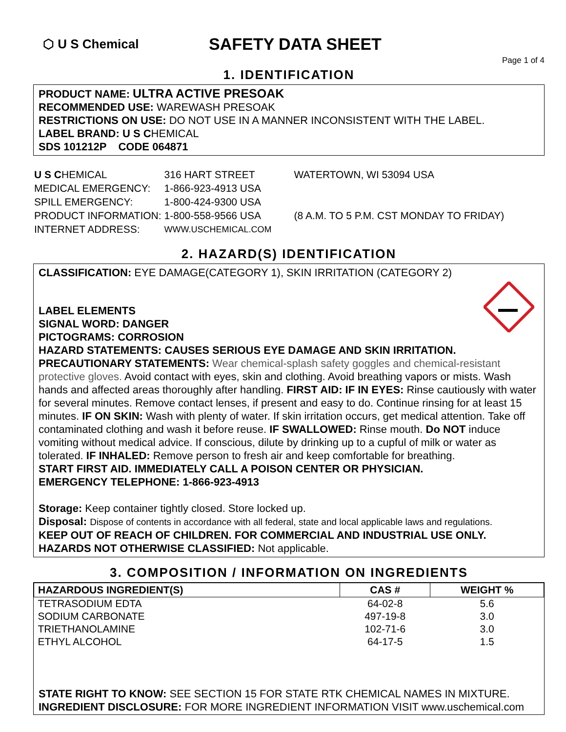⬡ U S Chemical
SAFETY DATA SHEET
Page 1 of 4
1. IDENTIFICATION
PRODUCT NAME: ULTRA ACTIVE PRESOAK
RECOMMENDED USE: WAREWASH PRESOAK
RESTRICTIONS ON USE: DO NOT USE IN A MANNER INCONSISTENT WITH THE LABEL.
LABEL BRAND: U S CHEMICAL
SDS 101212P CODE 064871
| U S C HEMICAL | 316 HART STREET | WATERTOWN, WI 53094 USA |
| MEDICAL EMERGENCY: | 1-866-923-4913 USA | |
| SPILL EMERGENCY: | 1-800-424-9300 USA | |
| PRODUCT INFORMATION: | 1-800-558-9566 USA | (8 A.M. TO 5 P.M. CST MONDAY TO FRIDAY) |
| INTERNET ADDRESS: | WWW.USCHEMICAL.COM | |
2. HAZARD(S) IDENTIFICATION
CLASSIFICATION: EYE DAMAGE(CATEGORY 1), SKIN IRRITATION (CATEGORY 2)
LABEL ELEMENTS
SIGNAL WORD: DANGER
PICTOGRAMS: CORROSION
HAZARD STATEMENTS: CAUSES SERIOUS EYE DAMAGE AND SKIN IRRITATION.
PRECAUTIONARY STATEMENTS: Wear chemical-splash safety goggles and chemical-resistant protective gloves. Avoid contact with eyes, skin and clothing. Avoid breathing vapors or mists. Wash hands and affected areas thoroughly after handling. FIRST AID: IF IN EYES: Rinse cautiously with water for several minutes. Remove contact lenses, if present and easy to do. Continue rinsing for at least 15 minutes. IF ON SKIN: Wash with plenty of water. If skin irritation occurs, get medical attention. Take off contaminated clothing and wash it before reuse. IF SWALLOWED: Rinse mouth. Do NOT induce vomiting without medical advice. If conscious, dilute by drinking up to a cupful of milk or water as tolerated. IF INHALED: Remove person to fresh air and keep comfortable for breathing.
START FIRST AID. IMMEDIATELY CALL A POISON CENTER OR PHYSICIAN.
EMERGENCY TELEPHONE: 1-866-923-4913
Storage: Keep container tightly closed. Store locked up.
Disposal: Dispose of contents in accordance with all federal, state and local applicable laws and regulations.
KEEP OUT OF REACH OF CHILDREN. FOR COMMERCIAL AND INDUSTRIAL USE ONLY.
HAZARDS NOT OTHERWISE CLASSIFIED: Not applicable.
3. COMPOSITION / INFORMATION ON INGREDIENTS
| HAZARDOUS INGREDIENT(S) | CAS # | WEIGHT % |
| --- | --- | --- |
| TETRASODIUM EDTA | 64-02-8 | 5.6 |
| SODIUM CARBONATE | 497-19-8 | 3.0 |
| TRIETHANOLAMINE | 102-71-6 | 3.0 |
| ETHYL ALCOHOL | 64-17-5 | 1.5 |
STATE RIGHT TO KNOW: SEE SECTION 15 FOR STATE RTK CHEMICAL NAMES IN MIXTURE.
INGREDIENT DISCLOSURE: FOR MORE INGREDIENT INFORMATION VISIT www.uschemical.com